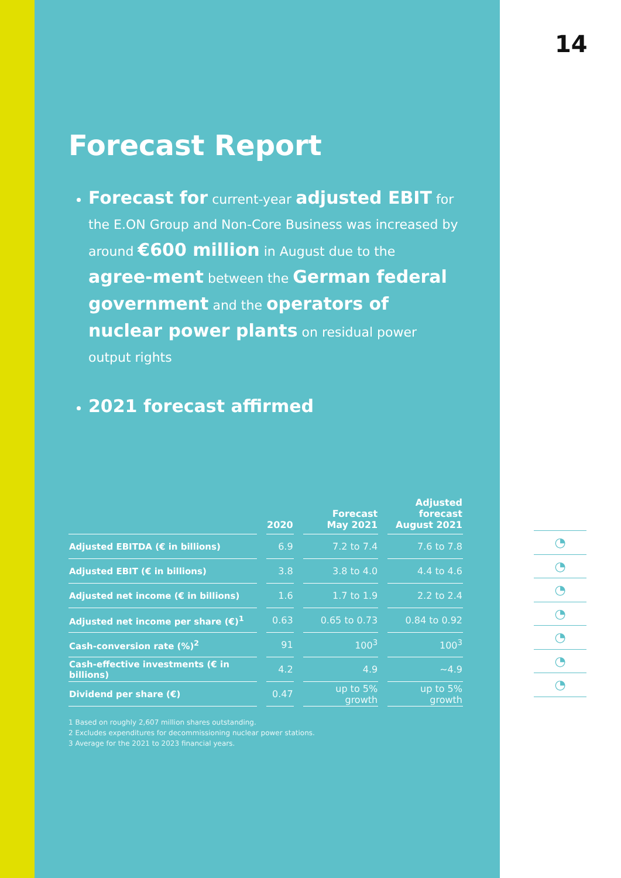Forecast Report
Forecast for current-year adjusted EBIT for the E.ON Group and Non-Core Business was increased by around €600 million in August due to the agree-ment between the German federal government and the operators of nuclear power plants on residual power output rights
2021 forecast affirmed
| | 2020 | Forecast May 2021 | Adjusted forecast August 2021 |
| --- | --- | --- | --- |
| Adjusted EBITDA (€ in billions) | 6.9 | 7.2 to 7.4 | 7.6 to 7.8 |
| Adjusted EBIT (€ in billions) | 3.8 | 3.8 to 4.0 | 4.4 to 4.6 |
| Adjusted net income (€ in billions) | 1.6 | 1.7 to 1.9 | 2.2 to 2.4 |
| Adjusted net income per share (€)<sup>1</sup> | 0.63 | 0.65 to 0.73 | 0.84 to 0.92 |
| Cash-conversion rate (%)<sup>2</sup> | 91 | 100<sup>3</sup> | 100<sup>3</sup> |
| Cash-effective investments (€ in billions) | 4.2 | 4.9 | ~4.9 |
| Dividend per share (€) | 0.47 | up to 5% growth | up to 5% growth |
1 Based on roughly 2,607 million shares outstanding.
2 Excludes expenditures for decommissioning nuclear power stations.
3 Average for the 2021 to 2023 financial years.
14
◔
◔
◔
◔
◔
◔
◔